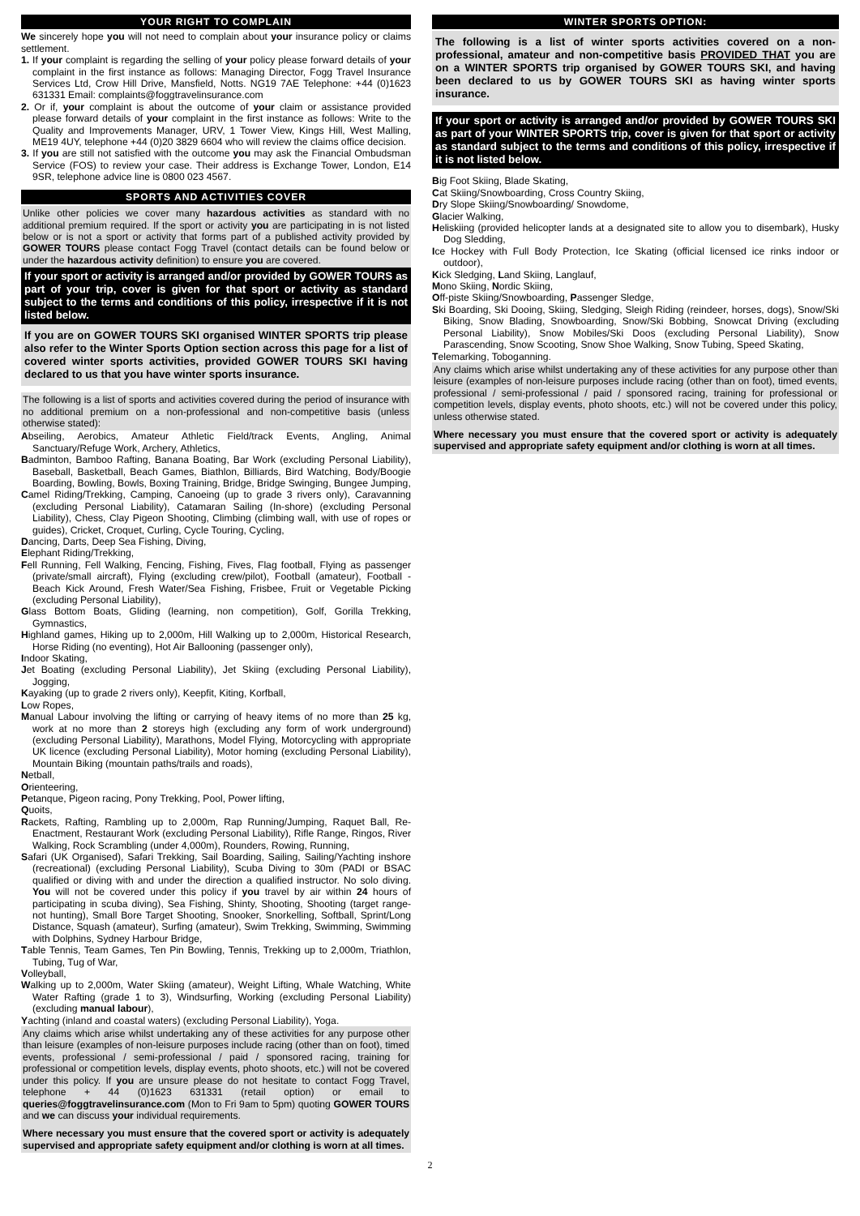YOUR RIGHT TO COMPLAIN
We sincerely hope you will not need to complain about your insurance policy or claims settlement.
1. If your complaint is regarding the selling of your policy please forward details of your complaint in the first instance as follows: Managing Director, Fogg Travel Insurance Services Ltd, Crow Hill Drive, Mansfield, Notts. NG19 7AE Telephone: +44 (0)1623 631331 Email: complaints@foggtravelinsurance.com
2. Or if, your complaint is about the outcome of your claim or assistance provided please forward details of your complaint in the first instance as follows: Write to the Quality and Improvements Manager, URV, 1 Tower View, Kings Hill, West Malling, ME19 4UY, telephone +44 (0)20 3829 6604 who will review the claims office decision.
3. If you are still not satisfied with the outcome you may ask the Financial Ombudsman Service (FOS) to review your case. Their address is Exchange Tower, London, E14 9SR, telephone advice line is 0800 023 4567.
SPORTS AND ACTIVITIES COVER
Unlike other policies we cover many hazardous activities as standard with no additional premium required. If the sport or activity you are participating in is not listed below or is not a sport or activity that forms part of a published activity provided by GOWER TOURS please contact Fogg Travel (contact details can be found below or under the hazardous activity definition) to ensure you are covered.
If your sport or activity is arranged and/or provided by GOWER TOURS as part of your trip, cover is given for that sport or activity as standard subject to the terms and conditions of this policy, irrespective if it is not listed below.
If you are on GOWER TOURS SKI organised WINTER SPORTS trip please also refer to the Winter Sports Option section across this page for a list of covered winter sports activities, provided GOWER TOURS SKI having declared to us that you have winter sports insurance.
The following is a list of sports and activities covered during the period of insurance with no additional premium on a non-professional and non-competitive basis (unless otherwise stated):
Abseiling, Aerobics, Amateur Athletic Field/track Events, Angling, Animal Sanctuary/Refuge Work, Archery, Athletics,
Badminton, Bamboo Rafting, Banana Boating, Bar Work (excluding Personal Liability), Baseball, Basketball, Beach Games, Biathlon, Billiards, Bird Watching, Body/Boogie Boarding, Bowling, Bowls, Boxing Training, Bridge, Bridge Swinging, Bungee Jumping,
Camel Riding/Trekking, Camping, Canoeing (up to grade 3 rivers only), Caravanning (excluding Personal Liability), Catamaran Sailing (In-shore) (excluding Personal Liability), Chess, Clay Pigeon Shooting, Climbing (climbing wall, with use of ropes or guides), Cricket, Croquet, Curling, Cycle Touring, Cycling,
Dancing, Darts, Deep Sea Fishing, Diving,
Elephant Riding/Trekking,
Fell Running, Fell Walking, Fencing, Fishing, Fives, Flag football, Flying as passenger (private/small aircraft), Flying (excluding crew/pilot), Football (amateur), Football - Beach Kick Around, Fresh Water/Sea Fishing, Frisbee, Fruit or Vegetable Picking (excluding Personal Liability),
Glass Bottom Boats, Gliding (learning, non competition), Golf, Gorilla Trekking, Gymnastics,
Highland games, Hiking up to 2,000m, Hill Walking up to 2,000m, Historical Research, Horse Riding (no eventing), Hot Air Ballooning (passenger only),
Indoor Skating,
Jet Boating (excluding Personal Liability), Jet Skiing (excluding Personal Liability), Jogging,
Kayaking (up to grade 2 rivers only), Keepfit, Kiting, Korfball,
Low Ropes,
Manual Labour involving the lifting or carrying of heavy items of no more than 25 kg, work at no more than 2 storeys high (excluding any form of work underground) (excluding Personal Liability), Marathons, Model Flying, Motorcycling with appropriate UK licence (excluding Personal Liability), Motor homing (excluding Personal Liability), Mountain Biking (mountain paths/trails and roads),
Netball,
Orienteering,
Petanque, Pigeon racing, Pony Trekking, Pool, Power lifting,
Quoits,
Rackets, Rafting, Rambling up to 2,000m, Rap Running/Jumping, Raquet Ball, Re-Enactment, Restaurant Work (excluding Personal Liability), Rifle Range, Ringos, River Walking, Rock Scrambling (under 4,000m), Rounders, Rowing, Running,
Safari (UK Organised), Safari Trekking, Sail Boarding, Sailing, Sailing/Yachting inshore (recreational) (excluding Personal Liability), Scuba Diving to 30m (PADI or BSAC qualified or diving with and under the direction a qualified instructor. No solo diving. You will not be covered under this policy if you travel by air within 24 hours of participating in scuba diving), Sea Fishing, Shinty, Shooting, Shooting (target range-not hunting), Small Bore Target Shooting, Snooker, Snorkelling, Softball, Sprint/Long Distance, Squash (amateur), Surfing (amateur), Swim Trekking, Swimming, Swimming with Dolphins, Sydney Harbour Bridge,
Table Tennis, Team Games, Ten Pin Bowling, Tennis, Trekking up to 2,000m, Triathlon, Tubing, Tug of War,
Volleyball,
Walking up to 2,000m, Water Skiing (amateur), Weight Lifting, Whale Watching, White Water Rafting (grade 1 to 3), Windsurfing, Working (excluding Personal Liability) (excluding manual labour),
Yachting (inland and coastal waters) (excluding Personal Liability), Yoga.
Any claims which arise whilst undertaking any of these activities for any purpose other than leisure (examples of non-leisure purposes include racing (other than on foot), timed events, professional / semi-professional / paid / sponsored racing, training for professional or competition levels, display events, photo shoots, etc.) will not be covered under this policy. If you are unsure please do not hesitate to contact Fogg Travel, telephone + 44 (0)1623 631331 (retail option) or email to queries@foggtravelinsurance.com (Mon to Fri 9am to 5pm) quoting GOWER TOURS and we can discuss your individual requirements.
Where necessary you must ensure that the covered sport or activity is adequately supervised and appropriate safety equipment and/or clothing is worn at all times.
WINTER SPORTS OPTION:
The following is a list of winter sports activities covered on a non-professional, amateur and non-competitive basis PROVIDED THAT you are on a WINTER SPORTS trip organised by GOWER TOURS SKI, and having been declared to us by GOWER TOURS SKI as having winter sports insurance.
If your sport or activity is arranged and/or provided by GOWER TOURS SKI as part of your WINTER SPORTS trip, cover is given for that sport or activity as standard subject to the terms and conditions of this policy, irrespective if it is not listed below.
Big Foot Skiing, Blade Skating,
Cat Skiing/Snowboarding, Cross Country Skiing,
Dry Slope Skiing/Snowboarding/ Snowdome,
Glacier Walking,
Heliskiing (provided helicopter lands at a designated site to allow you to disembark), Husky Dog Sledding,
Ice Hockey with Full Body Protection, Ice Skating (official licensed ice rinks indoor or outdoor),
Kick Sledging, Land Skiing, Langlauf,
Mono Skiing, Nordic Skiing,
Off-piste Skiing/Snowboarding, Passenger Sledge,
Ski Boarding, Ski Dooing, Skiing, Sledging, Sleigh Riding (reindeer, horses, dogs), Snow/Ski Biking, Snow Blading, Snowboarding, Snow/Ski Bobbing, Snowcat Driving (excluding Personal Liability), Snow Mobiles/Ski Doos (excluding Personal Liability), Snow Parascending, Snow Scooting, Snow Shoe Walking, Snow Tubing, Speed Skating,
Telemarking, Toboganning.
Any claims which arise whilst undertaking any of these activities for any purpose other than leisure (examples of non-leisure purposes include racing (other than on foot), timed events, professional / semi-professional / paid / sponsored racing, training for professional or competition levels, display events, photo shoots, etc.) will not be covered under this policy, unless otherwise stated.
Where necessary you must ensure that the covered sport or activity is adequately supervised and appropriate safety equipment and/or clothing is worn at all times.
2